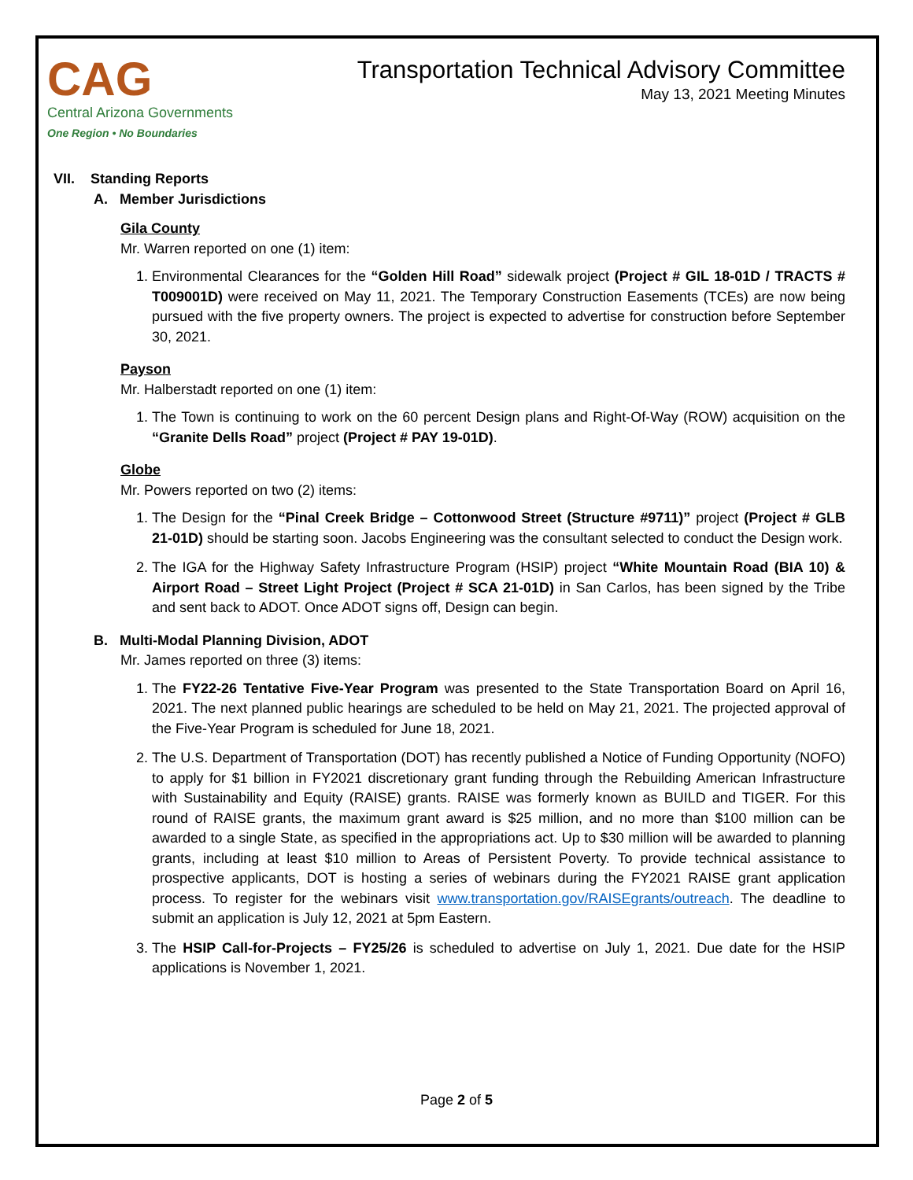CAG
Central Arizona Governments
One Region • No Boundaries
Transportation Technical Advisory Committee
May 13, 2021 Meeting Minutes
VII. Standing Reports
A. Member Jurisdictions
Gila County
Mr. Warren reported on one (1) item:
1. Environmental Clearances for the “Golden Hill Road” sidewalk project (Project # GIL 18-01D / TRACTS # T009001D) were received on May 11, 2021. The Temporary Construction Easements (TCEs) are now being pursued with the five property owners. The project is expected to advertise for construction before September 30, 2021.
Payson
Mr. Halberstadt reported on one (1) item:
1. The Town is continuing to work on the 60 percent Design plans and Right-Of-Way (ROW) acquisition on the “Granite Dells Road” project (Project # PAY 19-01D).
Globe
Mr. Powers reported on two (2) items:
1. The Design for the “Pinal Creek Bridge – Cottonwood Street (Structure #9711)” project (Project # GLB 21-01D) should be starting soon. Jacobs Engineering was the consultant selected to conduct the Design work.
2. The IGA for the Highway Safety Infrastructure Program (HSIP) project “White Mountain Road (BIA 10) & Airport Road – Street Light Project (Project # SCA 21-01D) in San Carlos, has been signed by the Tribe and sent back to ADOT. Once ADOT signs off, Design can begin.
B. Multi-Modal Planning Division, ADOT
Mr. James reported on three (3) items:
1. The FY22-26 Tentative Five-Year Program was presented to the State Transportation Board on April 16, 2021. The next planned public hearings are scheduled to be held on May 21, 2021. The projected approval of the Five-Year Program is scheduled for June 18, 2021.
2. The U.S. Department of Transportation (DOT) has recently published a Notice of Funding Opportunity (NOFO) to apply for $1 billion in FY2021 discretionary grant funding through the Rebuilding American Infrastructure with Sustainability and Equity (RAISE) grants. RAISE was formerly known as BUILD and TIGER. For this round of RAISE grants, the maximum grant award is $25 million, and no more than $100 million can be awarded to a single State, as specified in the appropriations act. Up to $30 million will be awarded to planning grants, including at least $10 million to Areas of Persistent Poverty. To provide technical assistance to prospective applicants, DOT is hosting a series of webinars during the FY2021 RAISE grant application process. To register for the webinars visit www.transportation.gov/RAISEgrants/outreach. The deadline to submit an application is July 12, 2021 at 5pm Eastern.
3. The HSIP Call-for-Projects – FY25/26 is scheduled to advertise on July 1, 2021. Due date for the HSIP applications is November 1, 2021.
Page 2 of 5